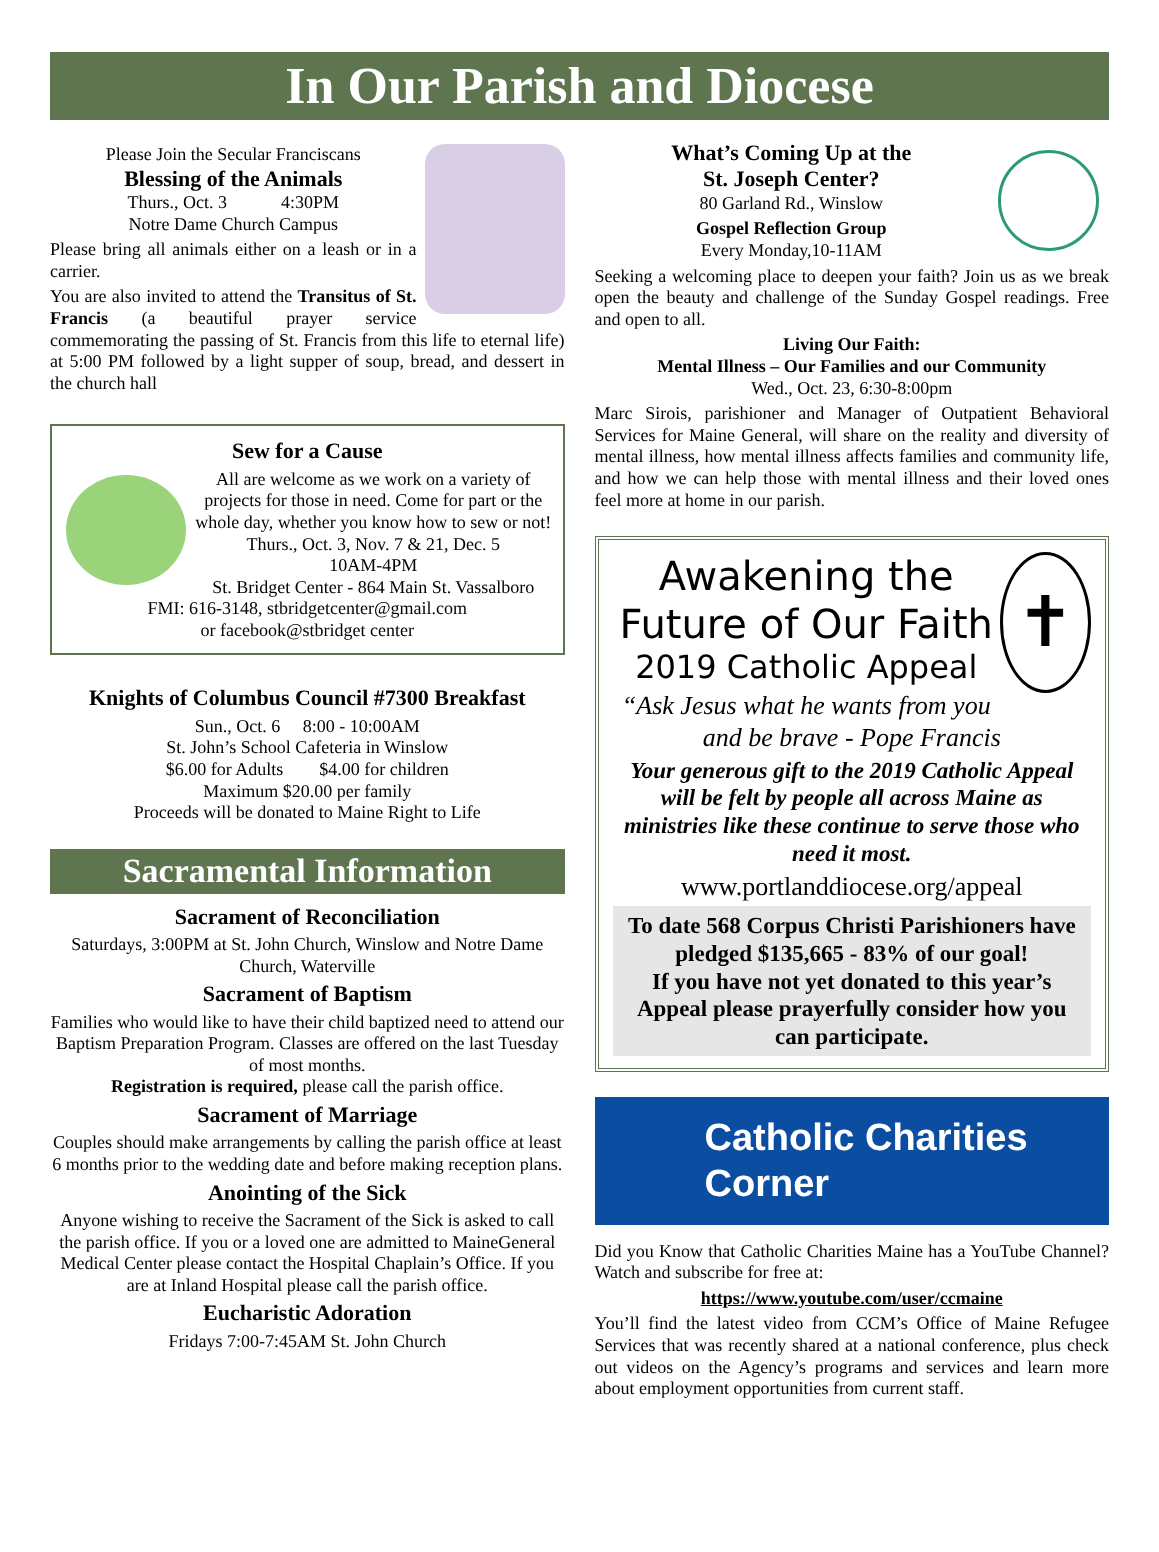In Our Parish and Diocese
Please Join the Secular Franciscans
Blessing of the Animals
Thurs., Oct. 3 4:30PM
Notre Dame Church Campus
Please bring all animals either on a leash or in a carrier.
You are also invited to attend the Transitus of St. Francis (a beautiful prayer service commemorating the passing of St. Francis from this life to eternal life) at 5:00 PM followed by a light supper of soup, bread, and dessert in the church hall
Sew for a Cause
All are welcome as we work on a variety of projects for those in need. Come for part or the whole day, whether you know how to sew or not!
Thurs., Oct. 3, Nov. 7 & 21, Dec. 5
10AM-4PM
St. Bridget Center - 864 Main St. Vassalboro
FMI: 616-3148, stbridgetcenter@gmail.com
or facebook@stbridget center
Knights of Columbus Council #7300 Breakfast
Sun., Oct. 6 8:00 - 10:00AM
St. John’s School Cafeteria in Winslow
$6.00 for Adults $4.00 for children
Maximum $20.00 per family
Proceeds will be donated to Maine Right to Life
Sacramental Information
Sacrament of Reconciliation
Saturdays, 3:00PM at St. John Church, Winslow and Notre Dame Church, Waterville
Sacrament of Baptism
Families who would like to have their child baptized need to attend our Baptism Preparation Program. Classes are offered on the last Tuesday of most months.
Registration is required, please call the parish office.
Sacrament of Marriage
Couples should make arrangements by calling the parish office at least 6 months prior to the wedding date and before making reception plans.
Anointing of the Sick
Anyone wishing to receive the Sacrament of the Sick is asked to call the parish office. If you or a loved one are admitted to MaineGeneral Medical Center please contact the Hospital Chaplain’s Office. If you are at Inland Hospital please call the parish office.
Eucharistic Adoration
Fridays 7:00-7:45AM St. John Church
What’s Coming Up at the
St. Joseph Center?
80 Garland Rd., Winslow
Gospel Reflection Group
Every Monday,10-11AM
Seeking a welcoming place to deepen your faith? Join us as we break open the beauty and challenge of the Sunday Gospel readings. Free and open to all.
Living Our Faith:
Mental Illness – Our Families and our Community
Wed., Oct. 23, 6:30-8:00pm
Marc Sirois, parishioner and Manager of Outpatient Behavioral Services for Maine General, will share on the reality and diversity of mental illness, how mental illness affects families and community life, and how we can help those with mental illness and their loved ones feel more at home in our parish.
✝
Awakening the
Future of Our Faith
2019 Catholic Appeal
“Ask Jesus what he wants from you and be brave - Pope Francis
Your generous gift to the 2019 Catholic Appeal will be felt by people all across Maine as ministries like these continue to serve those who need it most.
www.portlanddiocese.org/appeal
To date 568 Corpus Christi Parishioners have pledged $135,665 - 83% of our goal!
If you have not yet donated to this year’s Appeal please prayerfully consider how you can participate.
Catholic Charities Corner
Did you Know that Catholic Charities Maine has a YouTube Channel? Watch and subscribe for free at:
https://www.youtube.com/user/ccmaine
You’ll find the latest video from CCM’s Office of Maine Refugee Services that was recently shared at a national conference, plus check out videos on the Agency’s programs and services and learn more about employment opportunities from current staff.